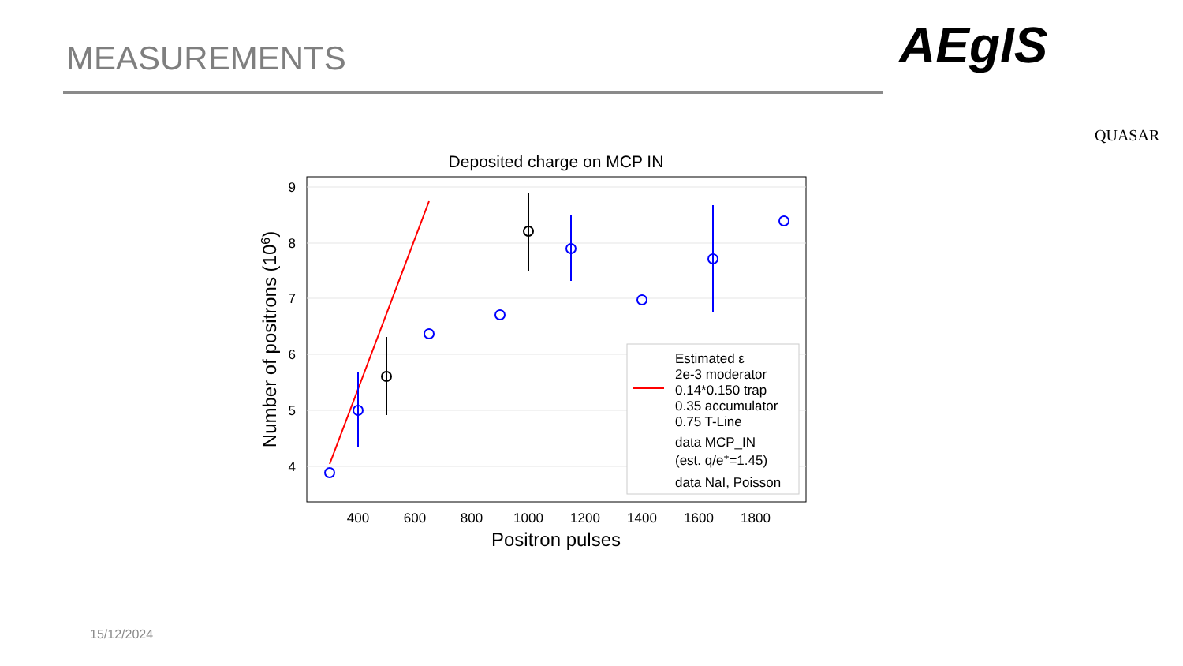MEASUREMENTS AEgIS
QUASAR
Deposited charge on MCP IN
9
8
7
6
5
4
400
600
800
1000
1200
1400
1600
1800
Positron pulses
Number of positrons (106)
Estimated ε
2e-3 moderator
0.14*0.150 trap
0.35 accumulator
0.75 T-Line
data MCP_IN
(est. q/e+=1.45)
data NaI, Poisson
15/12/2024